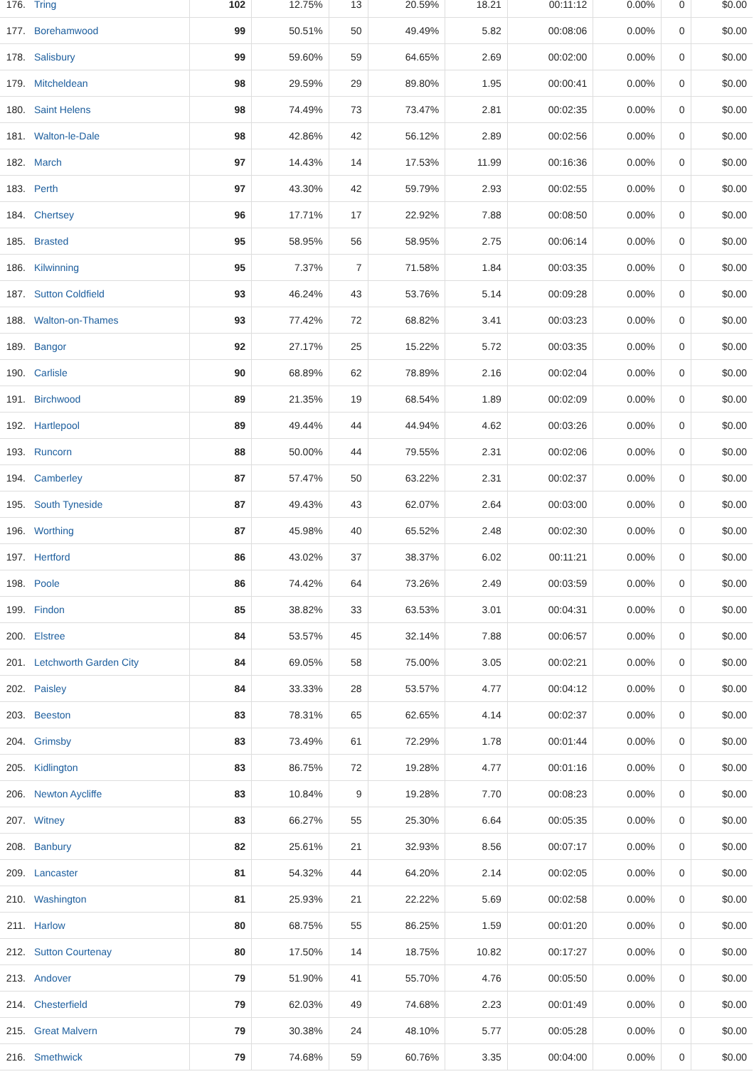| 176. | Tring | 102 | 12.75% | 13 | 20.59% | 18.21 | 00:11:12 | 0.00% | 0 | $0.00 |
| 177. | Borehamwood | 99 | 50.51% | 50 | 49.49% | 5.82 | 00:08:06 | 0.00% | 0 | $0.00 |
| 178. | Salisbury | 99 | 59.60% | 59 | 64.65% | 2.69 | 00:02:00 | 0.00% | 0 | $0.00 |
| 179. | Mitcheldean | 98 | 29.59% | 29 | 89.80% | 1.95 | 00:00:41 | 0.00% | 0 | $0.00 |
| 180. | Saint Helens | 98 | 74.49% | 73 | 73.47% | 2.81 | 00:02:35 | 0.00% | 0 | $0.00 |
| 181. | Walton-le-Dale | 98 | 42.86% | 42 | 56.12% | 2.89 | 00:02:56 | 0.00% | 0 | $0.00 |
| 182. | March | 97 | 14.43% | 14 | 17.53% | 11.99 | 00:16:36 | 0.00% | 0 | $0.00 |
| 183. | Perth | 97 | 43.30% | 42 | 59.79% | 2.93 | 00:02:55 | 0.00% | 0 | $0.00 |
| 184. | Chertsey | 96 | 17.71% | 17 | 22.92% | 7.88 | 00:08:50 | 0.00% | 0 | $0.00 |
| 185. | Brasted | 95 | 58.95% | 56 | 58.95% | 2.75 | 00:06:14 | 0.00% | 0 | $0.00 |
| 186. | Kilwinning | 95 | 7.37% | 7 | 71.58% | 1.84 | 00:03:35 | 0.00% | 0 | $0.00 |
| 187. | Sutton Coldfield | 93 | 46.24% | 43 | 53.76% | 5.14 | 00:09:28 | 0.00% | 0 | $0.00 |
| 188. | Walton-on-Thames | 93 | 77.42% | 72 | 68.82% | 3.41 | 00:03:23 | 0.00% | 0 | $0.00 |
| 189. | Bangor | 92 | 27.17% | 25 | 15.22% | 5.72 | 00:03:35 | 0.00% | 0 | $0.00 |
| 190. | Carlisle | 90 | 68.89% | 62 | 78.89% | 2.16 | 00:02:04 | 0.00% | 0 | $0.00 |
| 191. | Birchwood | 89 | 21.35% | 19 | 68.54% | 1.89 | 00:02:09 | 0.00% | 0 | $0.00 |
| 192. | Hartlepool | 89 | 49.44% | 44 | 44.94% | 4.62 | 00:03:26 | 0.00% | 0 | $0.00 |
| 193. | Runcorn | 88 | 50.00% | 44 | 79.55% | 2.31 | 00:02:06 | 0.00% | 0 | $0.00 |
| 194. | Camberley | 87 | 57.47% | 50 | 63.22% | 2.31 | 00:02:37 | 0.00% | 0 | $0.00 |
| 195. | South Tyneside | 87 | 49.43% | 43 | 62.07% | 2.64 | 00:03:00 | 0.00% | 0 | $0.00 |
| 196. | Worthing | 87 | 45.98% | 40 | 65.52% | 2.48 | 00:02:30 | 0.00% | 0 | $0.00 |
| 197. | Hertford | 86 | 43.02% | 37 | 38.37% | 6.02 | 00:11:21 | 0.00% | 0 | $0.00 |
| 198. | Poole | 86 | 74.42% | 64 | 73.26% | 2.49 | 00:03:59 | 0.00% | 0 | $0.00 |
| 199. | Findon | 85 | 38.82% | 33 | 63.53% | 3.01 | 00:04:31 | 0.00% | 0 | $0.00 |
| 200. | Elstree | 84 | 53.57% | 45 | 32.14% | 7.88 | 00:06:57 | 0.00% | 0 | $0.00 |
| 201. | Letchworth Garden City | 84 | 69.05% | 58 | 75.00% | 3.05 | 00:02:21 | 0.00% | 0 | $0.00 |
| 202. | Paisley | 84 | 33.33% | 28 | 53.57% | 4.77 | 00:04:12 | 0.00% | 0 | $0.00 |
| 203. | Beeston | 83 | 78.31% | 65 | 62.65% | 4.14 | 00:02:37 | 0.00% | 0 | $0.00 |
| 204. | Grimsby | 83 | 73.49% | 61 | 72.29% | 1.78 | 00:01:44 | 0.00% | 0 | $0.00 |
| 205. | Kidlington | 83 | 86.75% | 72 | 19.28% | 4.77 | 00:01:16 | 0.00% | 0 | $0.00 |
| 206. | Newton Aycliffe | 83 | 10.84% | 9 | 19.28% | 7.70 | 00:08:23 | 0.00% | 0 | $0.00 |
| 207. | Witney | 83 | 66.27% | 55 | 25.30% | 6.64 | 00:05:35 | 0.00% | 0 | $0.00 |
| 208. | Banbury | 82 | 25.61% | 21 | 32.93% | 8.56 | 00:07:17 | 0.00% | 0 | $0.00 |
| 209. | Lancaster | 81 | 54.32% | 44 | 64.20% | 2.14 | 00:02:05 | 0.00% | 0 | $0.00 |
| 210. | Washington | 81 | 25.93% | 21 | 22.22% | 5.69 | 00:02:58 | 0.00% | 0 | $0.00 |
| 211. | Harlow | 80 | 68.75% | 55 | 86.25% | 1.59 | 00:01:20 | 0.00% | 0 | $0.00 |
| 212. | Sutton Courtenay | 80 | 17.50% | 14 | 18.75% | 10.82 | 00:17:27 | 0.00% | 0 | $0.00 |
| 213. | Andover | 79 | 51.90% | 41 | 55.70% | 4.76 | 00:05:50 | 0.00% | 0 | $0.00 |
| 214. | Chesterfield | 79 | 62.03% | 49 | 74.68% | 2.23 | 00:01:49 | 0.00% | 0 | $0.00 |
| 215. | Great Malvern | 79 | 30.38% | 24 | 48.10% | 5.77 | 00:05:28 | 0.00% | 0 | $0.00 |
| 216. | Smethwick | 79 | 74.68% | 59 | 60.76% | 3.35 | 00:04:00 | 0.00% | 0 | $0.00 |